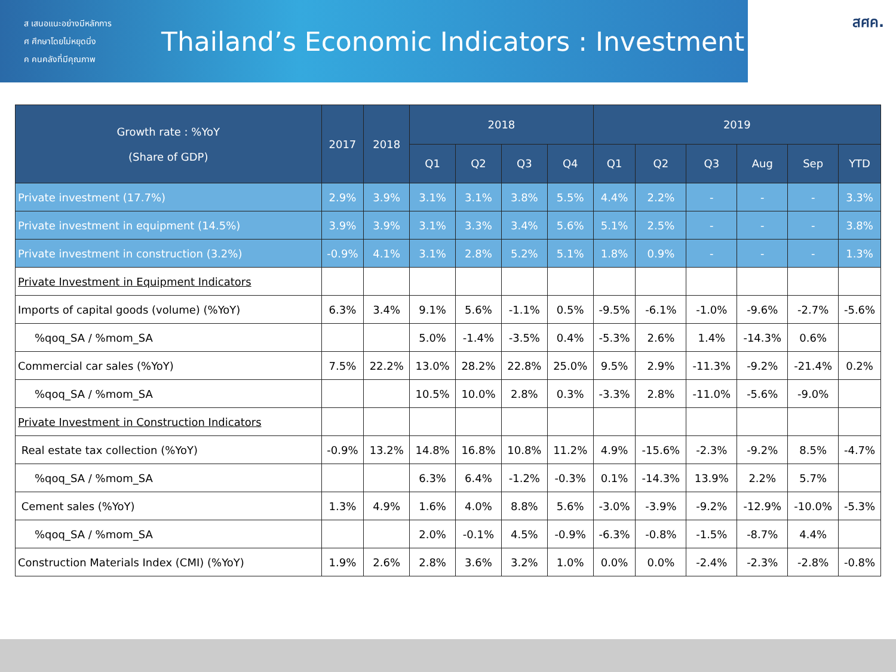ส เสนอแนะอย่างมีหลักการ
ศ ศึกษาโดยไม่หยุดนิ่ง
ค คนคลังที่มีคุณภาพ
Thailand’s Economic Indicators : Investment
สศค.
| Growth rate : %YoY (Share of GDP) | 2017 | 2018 | 2018 | | | | 2019 | | | | | |
| --- | --- | --- | --- | --- | --- | --- | --- | --- | --- | --- | --- | --- |
| | | | Q1 | Q2 | Q3 | Q4 | Q1 | Q2 | Q3 | Aug | Sep | YTD |
| Private investment (17.7%) | 2.9% | 3.9% | 3.1% | 3.1% | 3.8% | 5.5% | 4.4% | 2.2% | - | - | - | 3.3% |
| Private investment in equipment (14.5%) | 3.9% | 3.9% | 3.1% | 3.3% | 3.4% | 5.6% | 5.1% | 2.5% | - | - | - | 3.8% |
| Private investment in construction (3.2%) | -0.9% | 4.1% | 3.1% | 2.8% | 5.2% | 5.1% | 1.8% | 0.9% | - | - | - | 1.3% |
| Private Investment in Equipment Indicators | | | | | | | | | | | | |
| Imports of capital goods (volume) (%YoY) | 6.3% | 3.4% | 9.1% | 5.6% | -1.1% | 0.5% | -9.5% | -6.1% | -1.0% | -9.6% | -2.7% | -5.6% |
| %qoq_SA / %mom_SA | | | 5.0% | -1.4% | -3.5% | 0.4% | -5.3% | 2.6% | 1.4% | -14.3% | 0.6% | |
| Commercial car sales (%YoY) | 7.5% | 22.2% | 13.0% | 28.2% | 22.8% | 25.0% | 9.5% | 2.9% | -11.3% | -9.2% | -21.4% | 0.2% |
| %qoq_SA / %mom_SA | | | 10.5% | 10.0% | 2.8% | 0.3% | -3.3% | 2.8% | -11.0% | -5.6% | -9.0% | |
| Private Investment in Construction Indicators | | | | | | | | | | | | |
| Real estate tax collection (%YoY) | -0.9% | 13.2% | 14.8% | 16.8% | 10.8% | 11.2% | 4.9% | -15.6% | -2.3% | -9.2% | 8.5% | -4.7% |
| %qoq_SA / %mom_SA | | | 6.3% | 6.4% | -1.2% | -0.3% | 0.1% | -14.3% | 13.9% | 2.2% | 5.7% | |
| Cement sales (%YoY) | 1.3% | 4.9% | 1.6% | 4.0% | 8.8% | 5.6% | -3.0% | -3.9% | -9.2% | -12.9% | -10.0% | -5.3% |
| %qoq_SA / %mom_SA | | | 2.0% | -0.1% | 4.5% | -0.9% | -6.3% | -0.8% | -1.5% | -8.7% | 4.4% | |
| Construction Materials Index (CMI) (%YoY) | 1.9% | 2.6% | 2.8% | 3.6% | 3.2% | 1.0% | 0.0% | 0.0% | -2.4% | -2.3% | -2.8% | -0.8% |